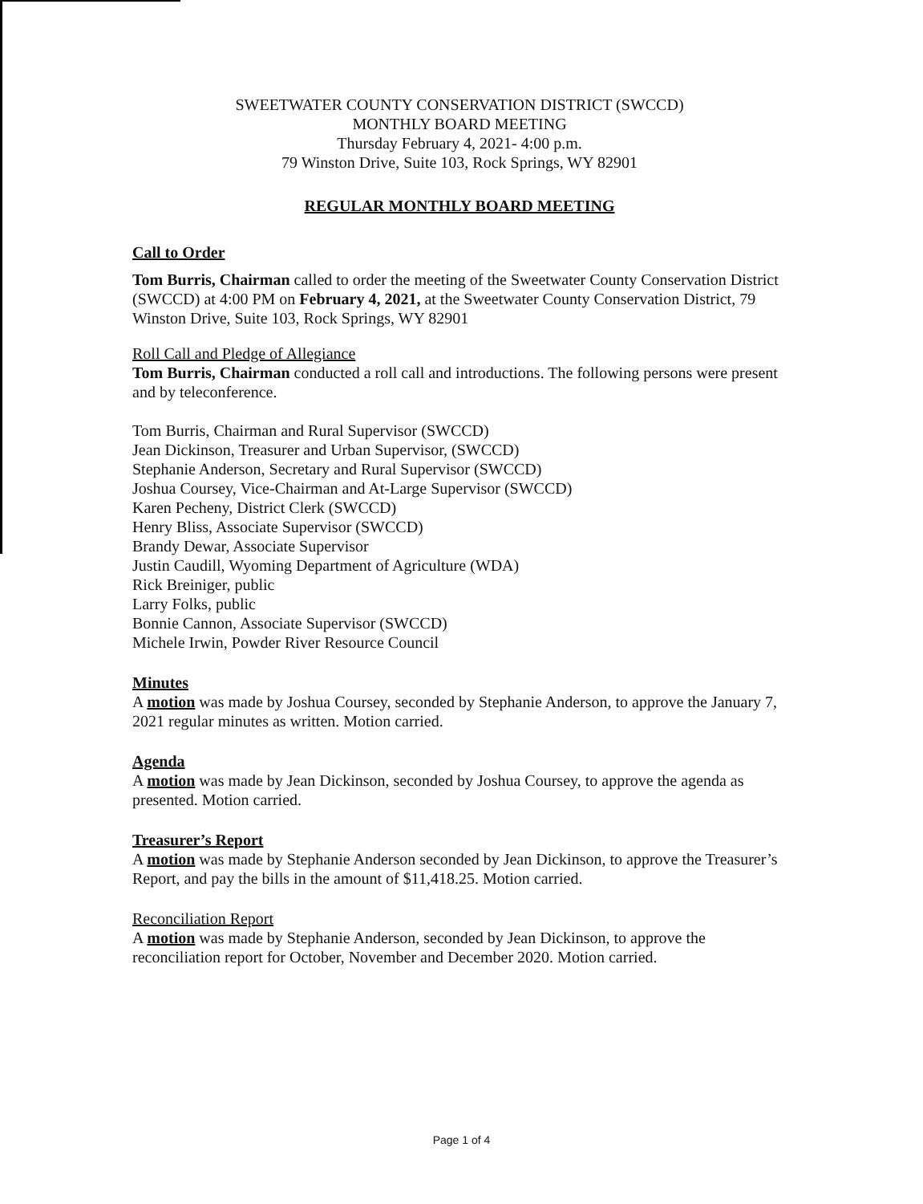SWEETWATER COUNTY CONSERVATION DISTRICT (SWCCD)
MONTHLY BOARD MEETING
Thursday February 4, 2021- 4:00 p.m.
79 Winston Drive, Suite 103, Rock Springs, WY 82901
REGULAR MONTHLY BOARD MEETING
Call to Order
Tom Burris, Chairman called to order the meeting of the Sweetwater County Conservation District (SWCCD) at 4:00 PM on February 4, 2021, at the Sweetwater County Conservation District, 79 Winston Drive, Suite 103, Rock Springs, WY 82901
Roll Call and Pledge of Allegiance
Tom Burris, Chairman conducted a roll call and introductions. The following persons were present and by teleconference.
Tom Burris, Chairman and Rural Supervisor (SWCCD)
Jean Dickinson, Treasurer and Urban Supervisor, (SWCCD)
Stephanie Anderson, Secretary and Rural Supervisor (SWCCD)
Joshua Coursey, Vice-Chairman and At-Large Supervisor (SWCCD)
Karen Pecheny, District Clerk (SWCCD)
Henry Bliss, Associate Supervisor (SWCCD)
Brandy Dewar, Associate Supervisor
Justin Caudill, Wyoming Department of Agriculture (WDA)
Rick Breiniger, public
Larry Folks, public
Bonnie Cannon, Associate Supervisor (SWCCD)
Michele Irwin, Powder River Resource Council
Minutes
A motion was made by Joshua Coursey, seconded by Stephanie Anderson, to approve the January 7, 2021 regular minutes as written. Motion carried.
Agenda
A motion was made by Jean Dickinson, seconded by Joshua Coursey, to approve the agenda as presented. Motion carried.
Treasurer’s Report
A motion was made by Stephanie Anderson seconded by Jean Dickinson, to approve the Treasurer’s Report, and pay the bills in the amount of $11,418.25. Motion carried.
Reconciliation Report
A motion was made by Stephanie Anderson, seconded by Jean Dickinson, to approve the reconciliation report for October, November and December 2020. Motion carried.
Page 1 of 4